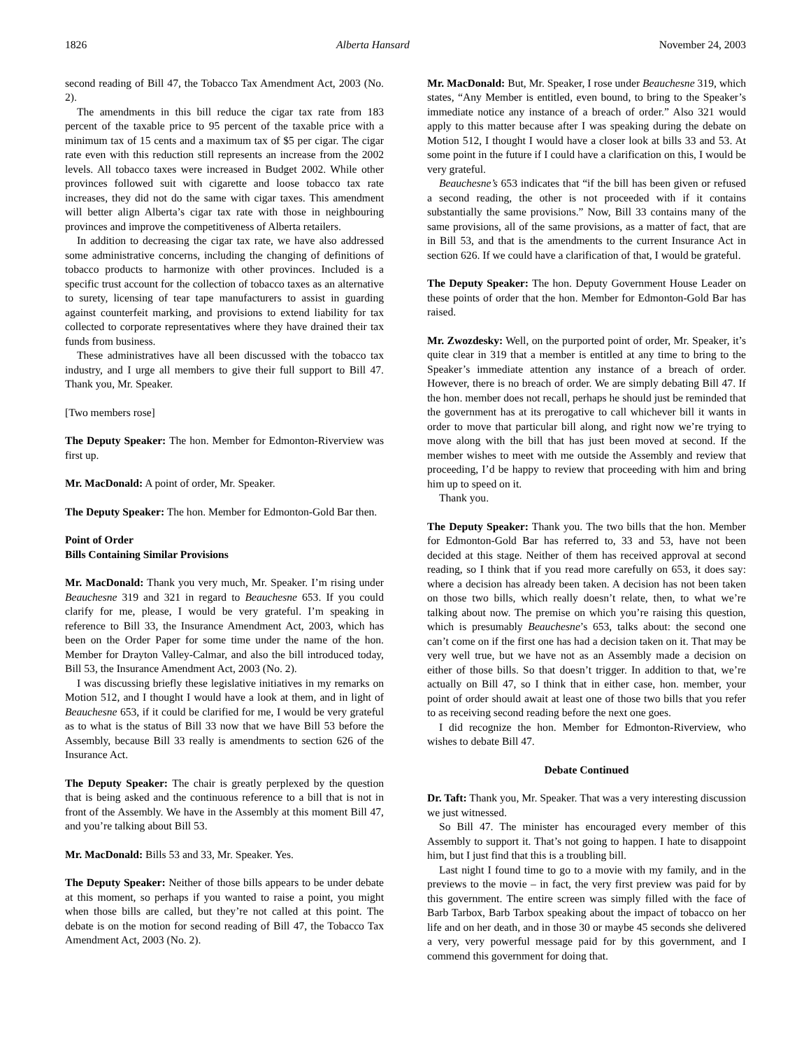1826 Alberta Hansard November 24, 2003
second reading of Bill 47, the Tobacco Tax Amendment Act, 2003 (No. 2).
The amendments in this bill reduce the cigar tax rate from 183 percent of the taxable price to 95 percent of the taxable price with a minimum tax of 15 cents and a maximum tax of $5 per cigar. The cigar rate even with this reduction still represents an increase from the 2002 levels. All tobacco taxes were increased in Budget 2002. While other provinces followed suit with cigarette and loose tobacco tax rate increases, they did not do the same with cigar taxes. This amendment will better align Alberta’s cigar tax rate with those in neighbouring provinces and improve the competitiveness of Alberta retailers.
In addition to decreasing the cigar tax rate, we have also addressed some administrative concerns, including the changing of definitions of tobacco products to harmonize with other provinces. Included is a specific trust account for the collection of tobacco taxes as an alternative to surety, licensing of tear tape manufacturers to assist in guarding against counterfeit marking, and provisions to extend liability for tax collected to corporate representatives where they have drained their tax funds from business.
These administratives have all been discussed with the tobacco tax industry, and I urge all members to give their full support to Bill 47. Thank you, Mr. Speaker.
[Two members rose]
The Deputy Speaker: The hon. Member for Edmonton-Riverview was first up.
Mr. MacDonald: A point of order, Mr. Speaker.
The Deputy Speaker: The hon. Member for Edmonton-Gold Bar then.
Point of Order
Bills Containing Similar Provisions
Mr. MacDonald: Thank you very much, Mr. Speaker. I’m rising under Beauchesne 319 and 321 in regard to Beauchesne 653. If you could clarify for me, please, I would be very grateful. I’m speaking in reference to Bill 33, the Insurance Amendment Act, 2003, which has been on the Order Paper for some time under the name of the hon. Member for Drayton Valley-Calmar, and also the bill introduced today, Bill 53, the Insurance Amendment Act, 2003 (No. 2).
I was discussing briefly these legislative initiatives in my remarks on Motion 512, and I thought I would have a look at them, and in light of Beauchesne 653, if it could be clarified for me, I would be very grateful as to what is the status of Bill 33 now that we have Bill 53 before the Assembly, because Bill 33 really is amendments to section 626 of the Insurance Act.
The Deputy Speaker: The chair is greatly perplexed by the question that is being asked and the continuous reference to a bill that is not in front of the Assembly. We have in the Assembly at this moment Bill 47, and you’re talking about Bill 53.
Mr. MacDonald: Bills 53 and 33, Mr. Speaker. Yes.
The Deputy Speaker: Neither of those bills appears to be under debate at this moment, so perhaps if you wanted to raise a point, you might when those bills are called, but they’re not called at this point. The debate is on the motion for second reading of Bill 47, the Tobacco Tax Amendment Act, 2003 (No. 2).
Mr. MacDonald: But, Mr. Speaker, I rose under Beauchesne 319, which states, “Any Member is entitled, even bound, to bring to the Speaker’s immediate notice any instance of a breach of order.” Also 321 would apply to this matter because after I was speaking during the debate on Motion 512, I thought I would have a closer look at bills 33 and 53. At some point in the future if I could have a clarification on this, I would be very grateful.
Beauchesne’s 653 indicates that “if the bill has been given or refused a second reading, the other is not proceeded with if it contains substantially the same provisions.” Now, Bill 33 contains many of the same provisions, all of the same provisions, as a matter of fact, that are in Bill 53, and that is the amendments to the current Insurance Act in section 626. If we could have a clarification of that, I would be grateful.
The Deputy Speaker: The hon. Deputy Government House Leader on these points of order that the hon. Member for Edmonton-Gold Bar has raised.
Mr. Zwozdesky: Well, on the purported point of order, Mr. Speaker, it’s quite clear in 319 that a member is entitled at any time to bring to the Speaker’s immediate attention any instance of a breach of order. However, there is no breach of order. We are simply debating Bill 47. If the hon. member does not recall, perhaps he should just be reminded that the government has at its prerogative to call whichever bill it wants in order to move that particular bill along, and right now we’re trying to move along with the bill that has just been moved at second. If the member wishes to meet with me outside the Assembly and review that proceeding, I’d be happy to review that proceeding with him and bring him up to speed on it.
Thank you.
The Deputy Speaker: Thank you. The two bills that the hon. Member for Edmonton-Gold Bar has referred to, 33 and 53, have not been decided at this stage. Neither of them has received approval at second reading, so I think that if you read more carefully on 653, it does say: where a decision has already been taken. A decision has not been taken on those two bills, which really doesn’t relate, then, to what we’re talking about now. The premise on which you’re raising this question, which is presumably Beauchesne’s 653, talks about: the second one can’t come on if the first one has had a decision taken on it. That may be very well true, but we have not as an Assembly made a decision on either of those bills. So that doesn’t trigger. In addition to that, we’re actually on Bill 47, so I think that in either case, hon. member, your point of order should await at least one of those two bills that you refer to as receiving second reading before the next one goes.
I did recognize the hon. Member for Edmonton-Riverview, who wishes to debate Bill 47.
Debate Continued
Dr. Taft: Thank you, Mr. Speaker. That was a very interesting discussion we just witnessed.
So Bill 47. The minister has encouraged every member of this Assembly to support it. That’s not going to happen. I hate to disappoint him, but I just find that this is a troubling bill.
Last night I found time to go to a movie with my family, and in the previews to the movie – in fact, the very first preview was paid for by this government. The entire screen was simply filled with the face of Barb Tarbox, Barb Tarbox speaking about the impact of tobacco on her life and on her death, and in those 30 or maybe 45 seconds she delivered a very, very powerful message paid for by this government, and I commend this government for doing that.